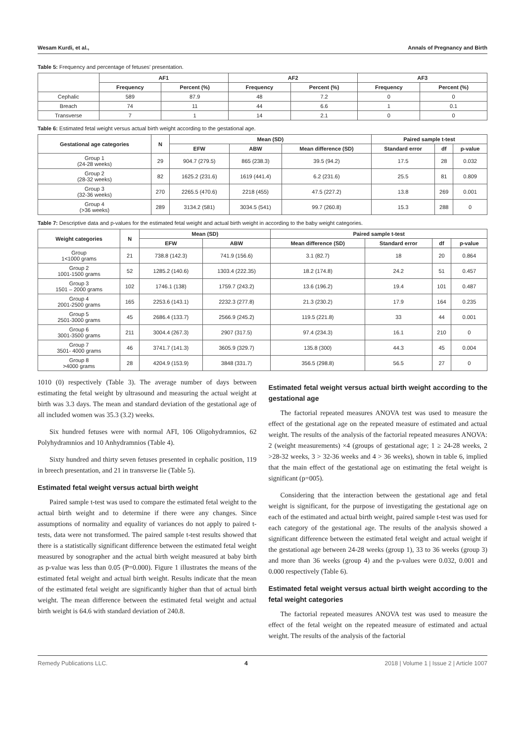Wesam Kurdi, et al., Annals of Pregnancy and Birth
Table 5: Frequency and percentage of fetuses' presentation.
| | AF1 | | AF2 | | AF3 | |
| --- | --- | --- | --- | --- | --- | --- |
| | Frequency | Percent (%) | Frequency | Percent (%) | Frequency | Percent (%) |
| Cephalic | 589 | 87.9 | 48 | 7.2 | 0 | 0 |
| Breach | 74 | 11 | 44 | 6.6 | 1 | 0.1 |
| Transverse | 7 | 1 | 14 | 2.1 | 0 | 0 |
Table 6: Estimated fetal weight versus actual birth weight according to the gestational age.
| Gestational age categories | N | Mean (SD) | | | Paired sample t-test | | |
| --- | --- | --- | --- | --- | --- | --- | --- |
| | | EFW | ABW | Mean difference (SD) | Standard error | df | p-value |
| Group 1 (24-28 weeks) | 29 | 904.7 (279.5) | 865 (238.3) | 39.5 (94.2) | 17.5 | 28 | 0.032 |
| Group 2 (28-32 weeks) | 82 | 1625.2 (231.6) | 1619 (441.4) | 6.2 (231.6) | 25.5 | 81 | 0.809 |
| Group 3 (32-36 weeks) | 270 | 2265.5 (470.6) | 2218 (455) | 47.5 (227.2) | 13.8 | 269 | 0.001 |
| Group 4 (>36 weeks) | 289 | 3134.2 (581) | 3034.5 (541) | 99.7 (260.8) | 15.3 | 288 | 0 |
Table 7: Descriptive data and p-values for the estimated fetal weight and actual birth weight in according to the baby weight categories.
| Weight categories | N | Mean (SD) | | Paired sample t-test | | | |
| --- | --- | --- | --- | --- | --- | --- | --- |
| | | EFW | ABW | Mean difference (SD) | Standard error | df | p-value |
| Group 1<1000 grams | 21 | 738.8 (142.3) | 741.9 (156.6) | 3.1 (82.7) | 18 | 20 | 0.864 |
| Group 2 1001-1500 grams | 52 | 1285.2 (140.6) | 1303.4 (222.35) | 18.2 (174.8) | 24.2 | 51 | 0.457 |
| Group 3 1501 – 2000 grams | 102 | 1746.1 (138) | 1759.7 (243.2) | 13.6 (196.2) | 19.4 | 101 | 0.487 |
| Group 4 2001-2500 grams | 165 | 2253.6 (143.1) | 2232.3 (277.8) | 21.3 (230.2) | 17.9 | 164 | 0.235 |
| Group 5 2501-3000 grams | 45 | 2686.4 (133.7) | 2566.9 (245.2) | 119.5 (221.8) | 33 | 44 | 0.001 |
| Group 6 3001-3500 grams | 211 | 3004.4 (267.3) | 2907 (317.5) | 97.4 (234.3) | 16.1 | 210 | 0 |
| Group 7 3501- 4000 grams | 46 | 3741.7 (141.3) | 3605.9 (329.7) | 135.8 (300) | 44.3 | 45 | 0.004 |
| Group 8 >4000 grams | 28 | 4204.9 (153.9) | 3848 (331.7) | 356.5 (298.8) | 56.5 | 27 | 0 |
1010 (0) respectively (Table 3). The average number of days between estimating the fetal weight by ultrasound and measuring the actual weight at birth was 3.3 days. The mean and standard deviation of the gestational age of all included women was 35.3 (3.2) weeks.
Six hundred fetuses were with normal AFI, 106 Oligohydramnios, 62 Polyhydramnios and 10 Anhydramnios (Table 4).
Sixty hundred and thirty seven fetuses presented in cephalic position, 119 in breech presentation, and 21 in transverse lie (Table 5).
Estimated fetal weight versus actual birth weight
Paired sample t-test was used to compare the estimated fetal weight to the actual birth weight and to determine if there were any changes. Since assumptions of normality and equality of variances do not apply to paired t-tests, data were not transformed. The paired sample t-test results showed that there is a statistically significant difference between the estimated fetal weight measured by sonographer and the actual birth weight measured at baby birth as p-value was less than 0.05 (P=0.000). Figure 1 illustrates the means of the estimated fetal weight and actual birth weight. Results indicate that the mean of the estimated fetal weight are significantly higher than that of actual birth weight. The mean difference between the estimated fetal weight and actual birth weight is 64.6 with standard deviation of 240.8.
Estimated fetal weight versus actual birth weight according to the gestational age
The factorial repeated measures ANOVA test was used to measure the effect of the gestational age on the repeated measure of estimated and actual weight. The results of the analysis of the factorial repeated measures ANOVA: 2 (weight measurements) ×4 (groups of gestational age; 1 ≥ 24-28 weeks, 2 >28-32 weeks, 3 > 32-36 weeks and 4 > 36 weeks), shown in table 6, implied that the main effect of the gestational age on estimating the fetal weight is significant (p=005).
Considering that the interaction between the gestational age and fetal weight is significant, for the purpose of investigating the gestational age on each of the estimated and actual birth weight, paired sample t-test was used for each category of the gestational age. The results of the analysis showed a significant difference between the estimated fetal weight and actual weight if the gestational age between 24-28 weeks (group 1), 33 to 36 weeks (group 3) and more than 36 weeks (group 4) and the p-values were 0.032, 0.001 and 0.000 respectively (Table 6).
Estimated fetal weight versus actual birth weight according to the fetal weight categories
The factorial repeated measures ANOVA test was used to measure the effect of the fetal weight on the repeated measure of estimated and actual weight. The results of the analysis of the factorial
Remedy Publications LLC. 4 2018 | Volume 1 | Issue 2 | Article 1007